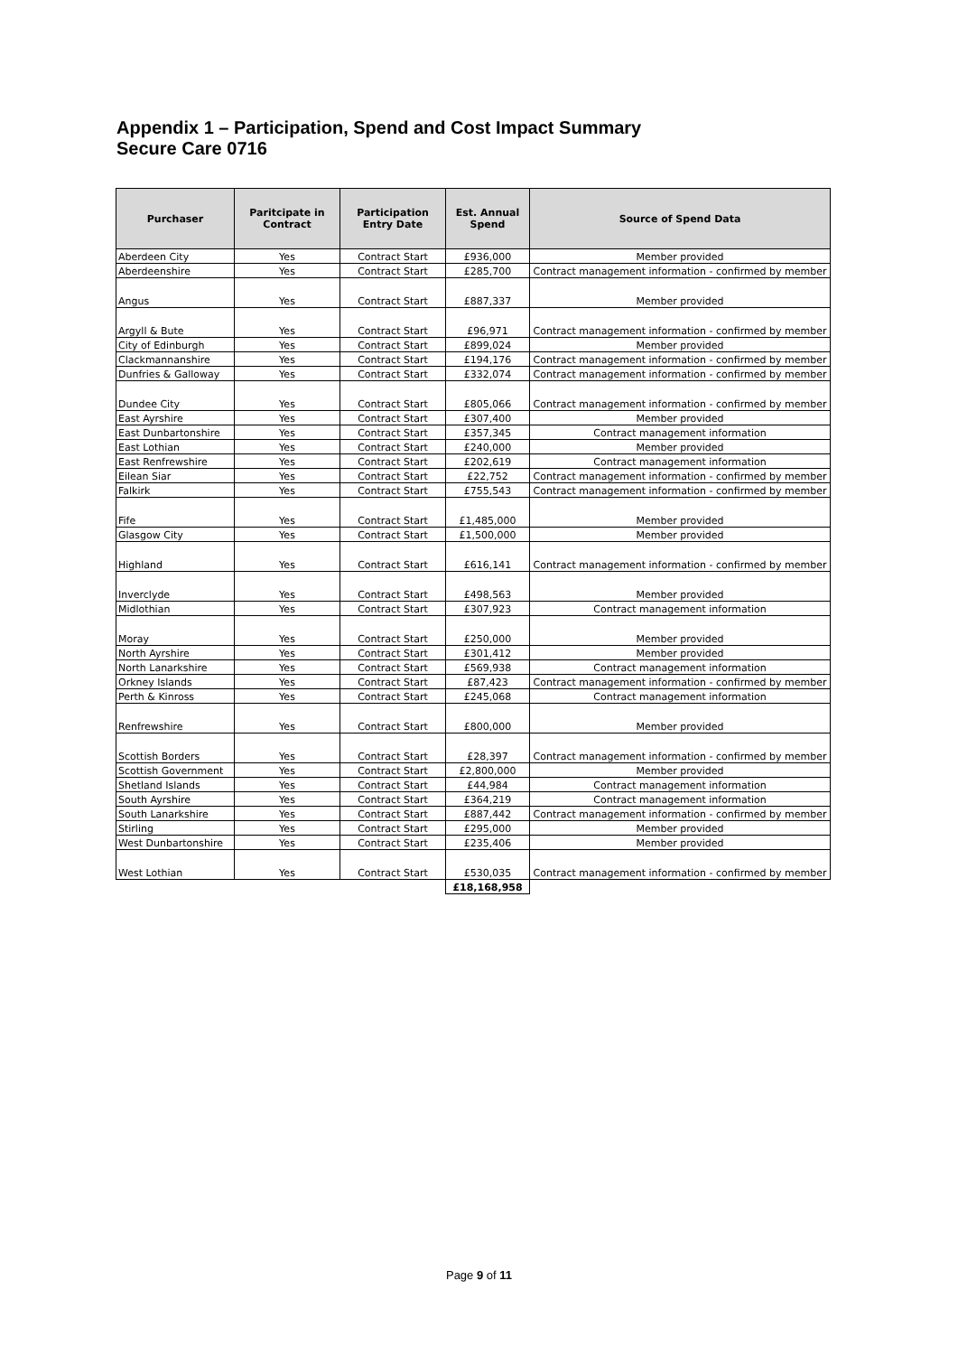Appendix 1 – Participation, Spend and Cost Impact Summary
Secure Care 0716
| Purchaser | Paritcipate in Contract | Participation Entry Date | Est. Annual Spend | Source of Spend Data |
| --- | --- | --- | --- | --- |
| Aberdeen City | Yes | Contract Start | £936,000 | Member provided |
| Aberdeenshire | Yes | Contract Start | £285,700 | Contract management information - confirmed by member |
| Angus | Yes | Contract Start | £887,337 | Member provided |
| Argyll & Bute | Yes | Contract Start | £96,971 | Contract management information - confirmed by member |
| City of Edinburgh | Yes | Contract Start | £899,024 | Member provided |
| Clackmannanshire | Yes | Contract Start | £194,176 | Contract management information - confirmed by member |
| Dunfries & Galloway | Yes | Contract Start | £332,074 | Contract management information - confirmed by member |
| Dundee City | Yes | Contract Start | £805,066 | Contract management information - confirmed by member |
| East Ayrshire | Yes | Contract Start | £307,400 | Member provided |
| East Dunbartonshire | Yes | Contract Start | £357,345 | Contract management information |
| East Lothian | Yes | Contract Start | £240,000 | Member provided |
| East Renfrewshire | Yes | Contract Start | £202,619 | Contract management information |
| Eilean Siar | Yes | Contract Start | £22,752 | Contract management information - confirmed by member |
| Falkirk | Yes | Contract Start | £755,543 | Contract management information - confirmed by member |
| Fife | Yes | Contract Start | £1,485,000 | Member provided |
| Glasgow City | Yes | Contract Start | £1,500,000 | Member provided |
| Highland | Yes | Contract Start | £616,141 | Contract management information - confirmed by member |
| Inverclyde | Yes | Contract Start | £498,563 | Member provided |
| Midlothian | Yes | Contract Start | £307,923 | Contract management information |
| Moray | Yes | Contract Start | £250,000 | Member provided |
| North Ayrshire | Yes | Contract Start | £301,412 | Member provided |
| North Lanarkshire | Yes | Contract Start | £569,938 | Contract management information |
| Orkney Islands | Yes | Contract Start | £87,423 | Contract management information - confirmed by member |
| Perth & Kinross | Yes | Contract Start | £245,068 | Contract management information |
| Renfrewshire | Yes | Contract Start | £800,000 | Member provided |
| Scottish Borders | Yes | Contract Start | £28,397 | Contract management information - confirmed by member |
| Scottish Government | Yes | Contract Start | £2,800,000 | Member provided |
| Shetland Islands | Yes | Contract Start | £44,984 | Contract management information |
| South Ayrshire | Yes | Contract Start | £364,219 | Contract management information |
| South Lanarkshire | Yes | Contract Start | £887,442 | Contract management information - confirmed by member |
| Stirling | Yes | Contract Start | £295,000 | Member provided |
| West Dunbartonshire | Yes | Contract Start | £235,406 | Member provided |
| West Lothian | Yes | Contract Start | £530,035 | Contract management information - confirmed by member |
| | | | £18,168,958 | |
Page 9 of 11